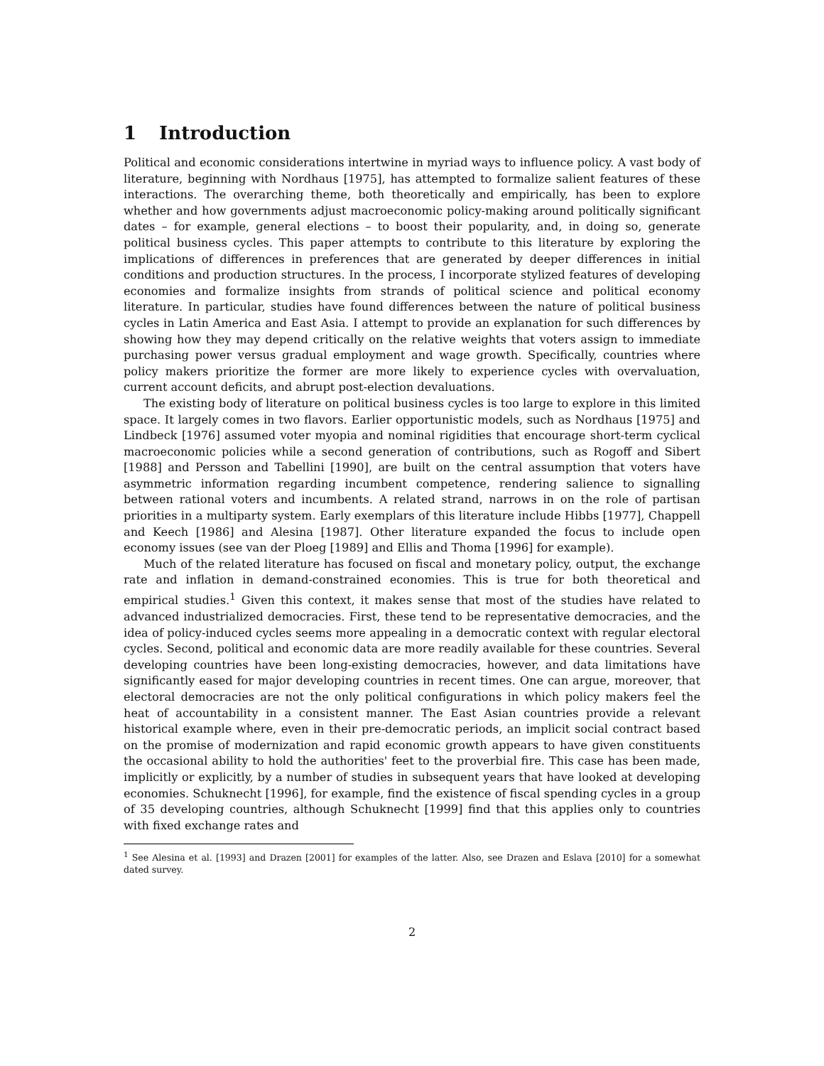1 Introduction
Political and economic considerations intertwine in myriad ways to influence policy. A vast body of literature, beginning with Nordhaus [1975], has attempted to formalize salient features of these interactions. The overarching theme, both theoretically and empirically, has been to explore whether and how governments adjust macroeconomic policy-making around politically significant dates – for example, general elections – to boost their popularity, and, in doing so, generate political business cycles. This paper attempts to contribute to this literature by exploring the implications of differences in preferences that are generated by deeper differences in initial conditions and production structures. In the process, I incorporate stylized features of developing economies and formalize insights from strands of political science and political economy literature. In particular, studies have found differences between the nature of political business cycles in Latin America and East Asia. I attempt to provide an explanation for such differences by showing how they may depend critically on the relative weights that voters assign to immediate purchasing power versus gradual employment and wage growth. Specifically, countries where policy makers prioritize the former are more likely to experience cycles with overvaluation, current account deficits, and abrupt post-election devaluations.
The existing body of literature on political business cycles is too large to explore in this limited space. It largely comes in two flavors. Earlier opportunistic models, such as Nordhaus [1975] and Lindbeck [1976] assumed voter myopia and nominal rigidities that encourage short-term cyclical macroeconomic policies while a second generation of contributions, such as Rogoff and Sibert [1988] and Persson and Tabellini [1990], are built on the central assumption that voters have asymmetric information regarding incumbent competence, rendering salience to signalling between rational voters and incumbents. A related strand, narrows in on the role of partisan priorities in a multiparty system. Early exemplars of this literature include Hibbs [1977], Chappell and Keech [1986] and Alesina [1987]. Other literature expanded the focus to include open economy issues (see van der Ploeg [1989] and Ellis and Thoma [1996] for example).
Much of the related literature has focused on fiscal and monetary policy, output, the exchange rate and inflation in demand-constrained economies. This is true for both theoretical and empirical studies.<sup>1</sup> Given this context, it makes sense that most of the studies have related to advanced industrialized democracies. First, these tend to be representative democracies, and the idea of policy-induced cycles seems more appealing in a democratic context with regular electoral cycles. Second, political and economic data are more readily available for these countries. Several developing countries have been long-existing democracies, however, and data limitations have significantly eased for major developing countries in recent times. One can argue, moreover, that electoral democracies are not the only political configurations in which policy makers feel the heat of accountability in a consistent manner. The East Asian countries provide a relevant historical example where, even in their pre-democratic periods, an implicit social contract based on the promise of modernization and rapid economic growth appears to have given constituents the occasional ability to hold the authorities' feet to the proverbial fire. This case has been made, implicitly or explicitly, by a number of studies in subsequent years that have looked at developing economies. Schuknecht [1996], for example, find the existence of fiscal spending cycles in a group of 35 developing countries, although Schuknecht [1999] find that this applies only to countries with fixed exchange rates and
<sup>1</sup> See Alesina et al. [1993] and Drazen [2001] for examples of the latter. Also, see Drazen and Eslava [2010] for a somewhat dated survey.
2